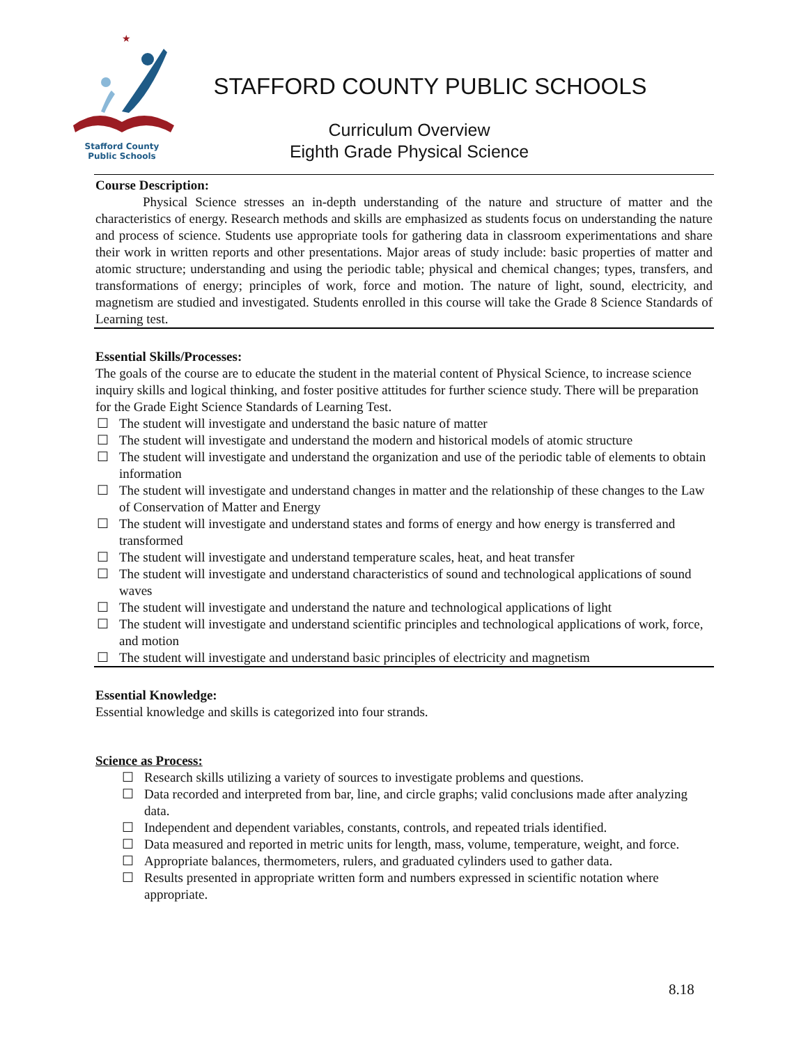★
Stafford County
Public Schools
STAFFORD COUNTY PUBLIC SCHOOLS
Curriculum Overview
Eighth Grade Physical Science
Course Description:
Physical Science stresses an in-depth understanding of the nature and structure of matter and the characteristics of energy. Research methods and skills are emphasized as students focus on understanding the nature and process of science. Students use appropriate tools for gathering data in classroom experimentations and share their work in written reports and other presentations. Major areas of study include: basic properties of matter and atomic structure; understanding and using the periodic table; physical and chemical changes; types, transfers, and transformations of energy; principles of work, force and motion. The nature of light, sound, electricity, and magnetism are studied and investigated. Students enrolled in this course will take the Grade 8 Science Standards of Learning test.
Essential Skills/Processes:
The goals of the course are to educate the student in the material content of Physical Science, to increase science inquiry skills and logical thinking, and foster positive attitudes for further science study. There will be preparation for the Grade Eight Science Standards of Learning Test.
☐ The student will investigate and understand the basic nature of matter
☐ The student will investigate and understand the modern and historical models of atomic structure
☐ The student will investigate and understand the organization and use of the periodic table of elements to obtain information
☐ The student will investigate and understand changes in matter and the relationship of these changes to the Law of Conservation of Matter and Energy
☐ The student will investigate and understand states and forms of energy and how energy is transferred and transformed
☐ The student will investigate and understand temperature scales, heat, and heat transfer
☐ The student will investigate and understand characteristics of sound and technological applications of sound waves
☐ The student will investigate and understand the nature and technological applications of light
☐ The student will investigate and understand scientific principles and technological applications of work, force, and motion
☐ The student will investigate and understand basic principles of electricity and magnetism
Essential Knowledge:
Essential knowledge and skills is categorized into four strands.
Science as Process:
☐ Research skills utilizing a variety of sources to investigate problems and questions.
☐ Data recorded and interpreted from bar, line, and circle graphs; valid conclusions made after analyzing data.
☐ Independent and dependent variables, constants, controls, and repeated trials identified.
☐ Data measured and reported in metric units for length, mass, volume, temperature, weight, and force.
☐ Appropriate balances, thermometers, rulers, and graduated cylinders used to gather data.
☐ Results presented in appropriate written form and numbers expressed in scientific notation where appropriate.
8.18